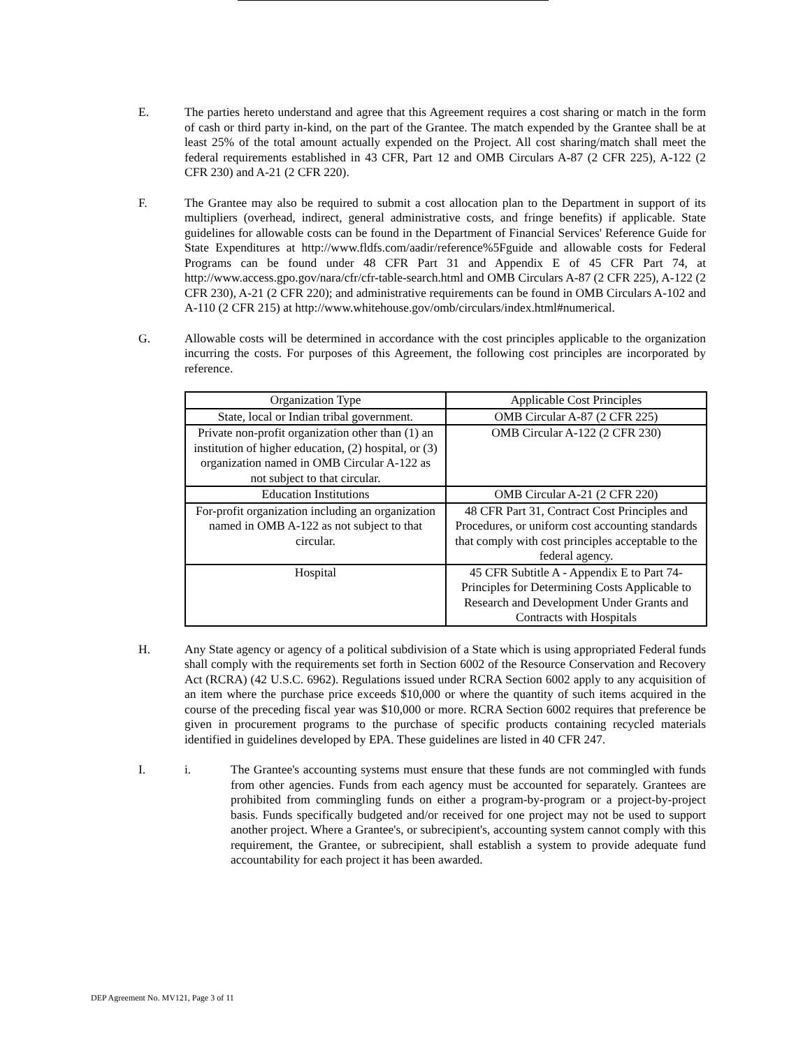E. The parties hereto understand and agree that this Agreement requires a cost sharing or match in the form of cash or third party in-kind, on the part of the Grantee. The match expended by the Grantee shall be at least 25% of the total amount actually expended on the Project. All cost sharing/match shall meet the federal requirements established in 43 CFR, Part 12 and OMB Circulars A-87 (2 CFR 225), A-122 (2 CFR 230) and A-21 (2 CFR 220).
F. The Grantee may also be required to submit a cost allocation plan to the Department in support of its multipliers (overhead, indirect, general administrative costs, and fringe benefits) if applicable. State guidelines for allowable costs can be found in the Department of Financial Services' Reference Guide for State Expenditures at http://www.fldfs.com/aadir/reference%5Fguide and allowable costs for Federal Programs can be found under 48 CFR Part 31 and Appendix E of 45 CFR Part 74, at http://www.access.gpo.gov/nara/cfr/cfr-table-search.html and OMB Circulars A-87 (2 CFR 225), A-122 (2 CFR 230), A-21 (2 CFR 220); and administrative requirements can be found in OMB Circulars A-102 and A-110 (2 CFR 215) at http://www.whitehouse.gov/omb/circulars/index.html#numerical.
G. Allowable costs will be determined in accordance with the cost principles applicable to the organization incurring the costs. For purposes of this Agreement, the following cost principles are incorporated by reference.
| Organization Type | Applicable Cost Principles |
| --- | --- |
| State, local or Indian tribal government. | OMB Circular A-87 (2 CFR 225) |
| Private non-profit organization other than (1) an institution of higher education, (2) hospital, or (3) organization named in OMB Circular A-122 as not subject to that circular. | OMB Circular A-122 (2 CFR 230) |
| Education Institutions | OMB Circular A-21 (2 CFR 220) |
| For-profit organization including an organization named in OMB A-122 as not subject to that circular. | 48 CFR Part 31, Contract Cost Principles and Procedures, or uniform cost accounting standards that comply with cost principles acceptable to the federal agency. |
| Hospital | 45 CFR Subtitle A - Appendix E to Part 74- Principles for Determining Costs Applicable to Research and Development Under Grants and Contracts with Hospitals |
H. Any State agency or agency of a political subdivision of a State which is using appropriated Federal funds shall comply with the requirements set forth in Section 6002 of the Resource Conservation and Recovery Act (RCRA) (42 U.S.C. 6962). Regulations issued under RCRA Section 6002 apply to any acquisition of an item where the purchase price exceeds $10,000 or where the quantity of such items acquired in the course of the preceding fiscal year was $10,000 or more. RCRA Section 6002 requires that preference be given in procurement programs to the purchase of specific products containing recycled materials identified in guidelines developed by EPA. These guidelines are listed in 40 CFR 247.
I. i. The Grantee's accounting systems must ensure that these funds are not commingled with funds from other agencies. Funds from each agency must be accounted for separately. Grantees are prohibited from commingling funds on either a program-by-program or a project-by-project basis. Funds specifically budgeted and/or received for one project may not be used to support another project. Where a Grantee's, or subrecipient's, accounting system cannot comply with this requirement, the Grantee, or subrecipient, shall establish a system to provide adequate fund accountability for each project it has been awarded.
DEP Agreement No. MV121, Page 3 of 11